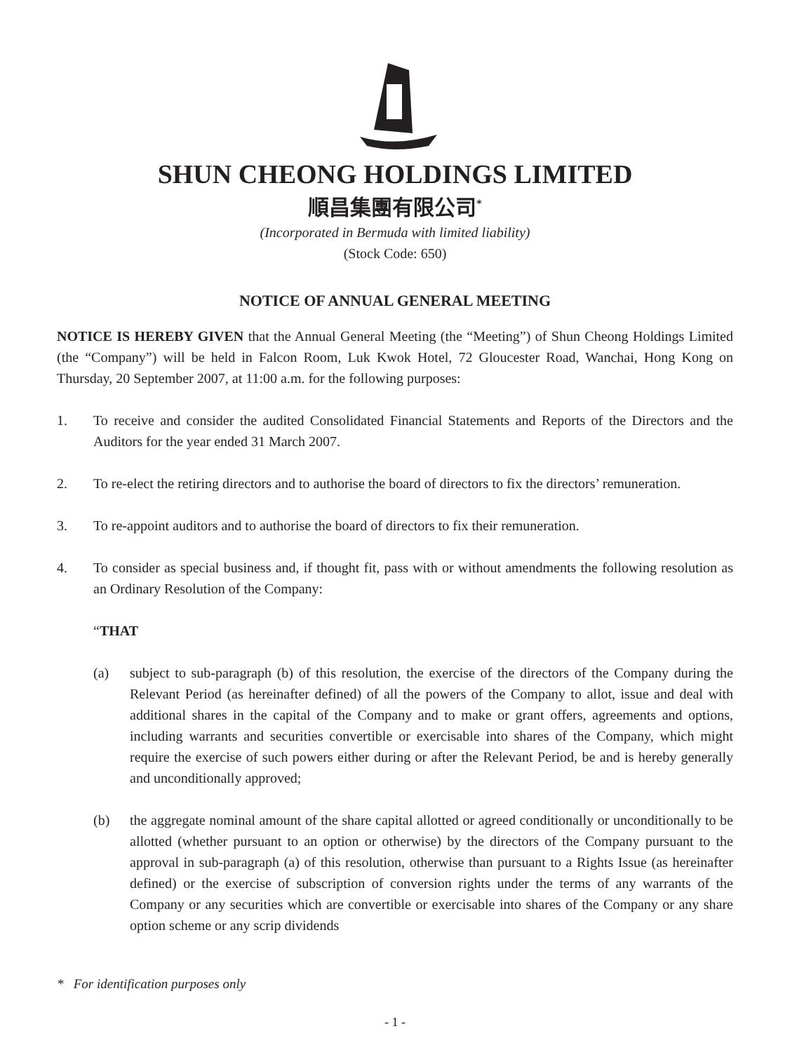SHUN CHEONG HOLDINGS LIMITED
順昌集團有限公司<sup>*</sup>
(Incorporated in Bermuda with limited liability)
(Stock Code: 650)
NOTICE OF ANNUAL GENERAL MEETING
NOTICE IS HEREBY GIVEN that the Annual General Meeting (the “Meeting”) of Shun Cheong Holdings Limited (the “Company”) will be held in Falcon Room, Luk Kwok Hotel, 72 Gloucester Road, Wanchai, Hong Kong on Thursday, 20 September 2007, at 11:00 a.m. for the following purposes:
1. To receive and consider the audited Consolidated Financial Statements and Reports of the Directors and the Auditors for the year ended 31 March 2007.
2. To re-elect the retiring directors and to authorise the board of directors to fix the directors’ remuneration.
3. To re-appoint auditors and to authorise the board of directors to fix their remuneration.
4. To consider as special business and, if thought fit, pass with or without amendments the following resolution as an Ordinary Resolution of the Company:
“THAT
(a) subject to sub-paragraph (b) of this resolution, the exercise of the directors of the Company during the Relevant Period (as hereinafter defined) of all the powers of the Company to allot, issue and deal with additional shares in the capital of the Company and to make or grant offers, agreements and options, including warrants and securities convertible or exercisable into shares of the Company, which might require the exercise of such powers either during or after the Relevant Period, be and is hereby generally and unconditionally approved;
(b) the aggregate nominal amount of the share capital allotted or agreed conditionally or unconditionally to be allotted (whether pursuant to an option or otherwise) by the directors of the Company pursuant to the approval in sub-paragraph (a) of this resolution, otherwise than pursuant to a Rights Issue (as hereinafter defined) or the exercise of subscription of conversion rights under the terms of any warrants of the Company or any securities which are convertible or exercisable into shares of the Company or any share option scheme or any scrip dividends
* For identification purposes only
- 1 -